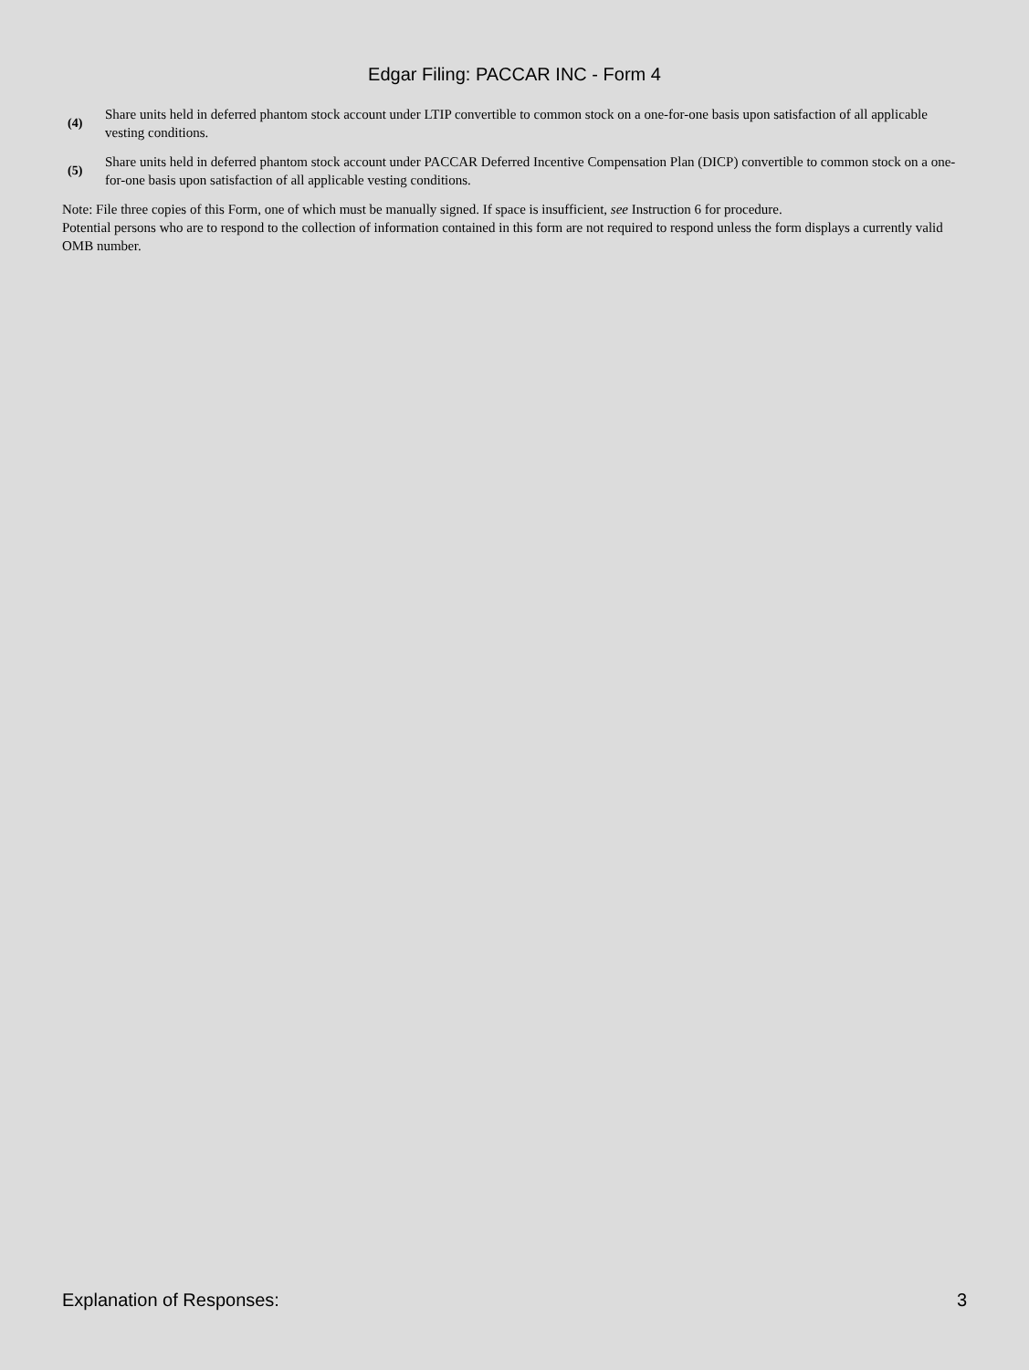Edgar Filing: PACCAR INC - Form 4
(4) Share units held in deferred phantom stock account under LTIP convertible to common stock on a one-for-one basis upon satisfaction of all applicable vesting conditions.
(5) Share units held in deferred phantom stock account under PACCAR Deferred Incentive Compensation Plan (DICP) convertible to common stock on a one-for-one basis upon satisfaction of all applicable vesting conditions.
Note: File three copies of this Form, one of which must be manually signed. If space is insufficient, see Instruction 6 for procedure.
Potential persons who are to respond to the collection of information contained in this form are not required to respond unless the form displays a currently valid OMB number.
Explanation of Responses: 3